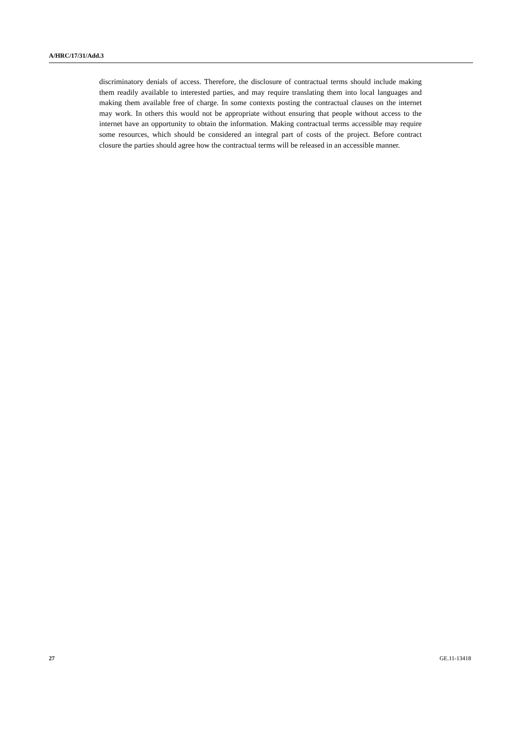A/HRC/17/31/Add.3
discriminatory denials of access. Therefore, the disclosure of contractual terms should include making them readily available to interested parties, and may require translating them into local languages and making them available free of charge. In some contexts posting the contractual clauses on the internet may work. In others this would not be appropriate without ensuring that people without access to the internet have an opportunity to obtain the information. Making contractual terms accessible may require some resources, which should be considered an integral part of costs of the project. Before contract closure the parties should agree how the contractual terms will be released in an accessible manner.
27 GE.11-13418